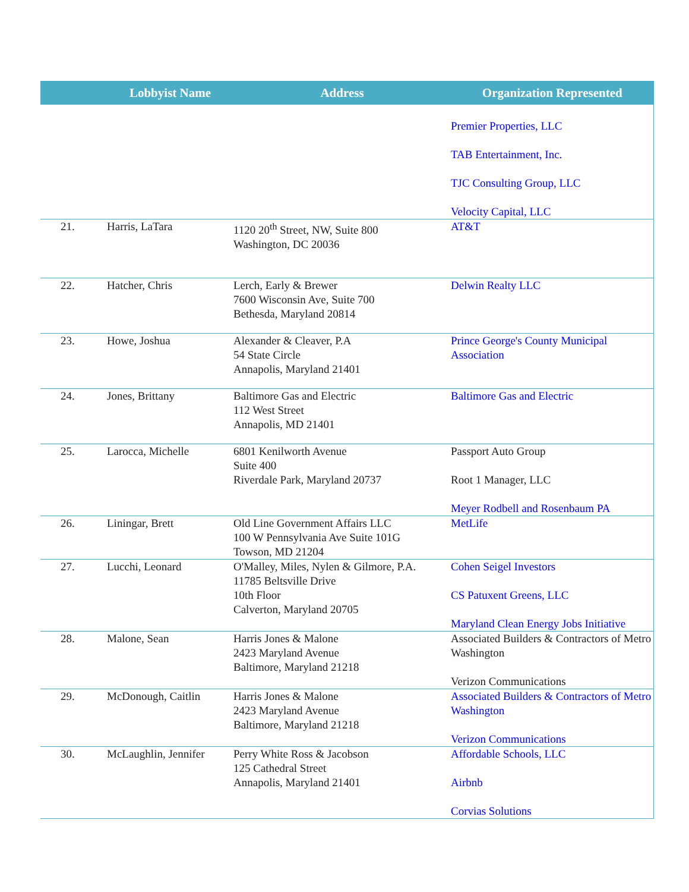| | Lobbyist Name | Address | Organization Represented |
| --- | --- | --- | --- |
| | | | Premier Properties, LLC TAB Entertainment, Inc. TJC Consulting Group, LLC Velocity Capital, LLC |
| 21. | Harris, LaTara | 1120 20<sup>th</sup> Street, NW, Suite 800 Washington, DC 20036 | AT&T |
| 22. | Hatcher, Chris | Lerch, Early & Brewer 7600 Wisconsin Ave, Suite 700 Bethesda, Maryland 20814 | Delwin Realty LLC |
| 23. | Howe, Joshua | Alexander & Cleaver, P.A 54 State Circle Annapolis, Maryland 21401 | Prince George's County Municipal Association |
| 24. | Jones, Brittany | Baltimore Gas and Electric 112 West Street Annapolis, MD 21401 | Baltimore Gas and Electric |
| 25. | Larocca, Michelle | 6801 Kenilworth Avenue Suite 400 Riverdale Park, Maryland 20737 | Passport Auto Group Root 1 Manager, LLC Meyer Rodbell and Rosenbaum PA |
| 26. | Liningar, Brett | Old Line Government Affairs LLC 100 W Pennsylvania Ave Suite 101G Towson, MD 21204 | MetLife |
| 27. | Lucchi, Leonard | O'Malley, Miles, Nylen & Gilmore, P.A. 11785 Beltsville Drive 10th Floor Calverton, Maryland 20705 | Cohen Seigel Investors CS Patuxent Greens, LLC Maryland Clean Energy Jobs Initiative |
| 28. | Malone, Sean | Harris Jones & Malone 2423 Maryland Avenue Baltimore, Maryland 21218 | Associated Builders & Contractors of Metro Washington Verizon Communications |
| 29. | McDonough, Caitlin | Harris Jones & Malone 2423 Maryland Avenue Baltimore, Maryland 21218 | Associated Builders & Contractors of Metro Washington Verizon Communications |
| 30. | McLaughlin, Jennifer | Perry White Ross & Jacobson 125 Cathedral Street Annapolis, Maryland 21401 | Affordable Schools, LLC Airbnb Corvias Solutions |